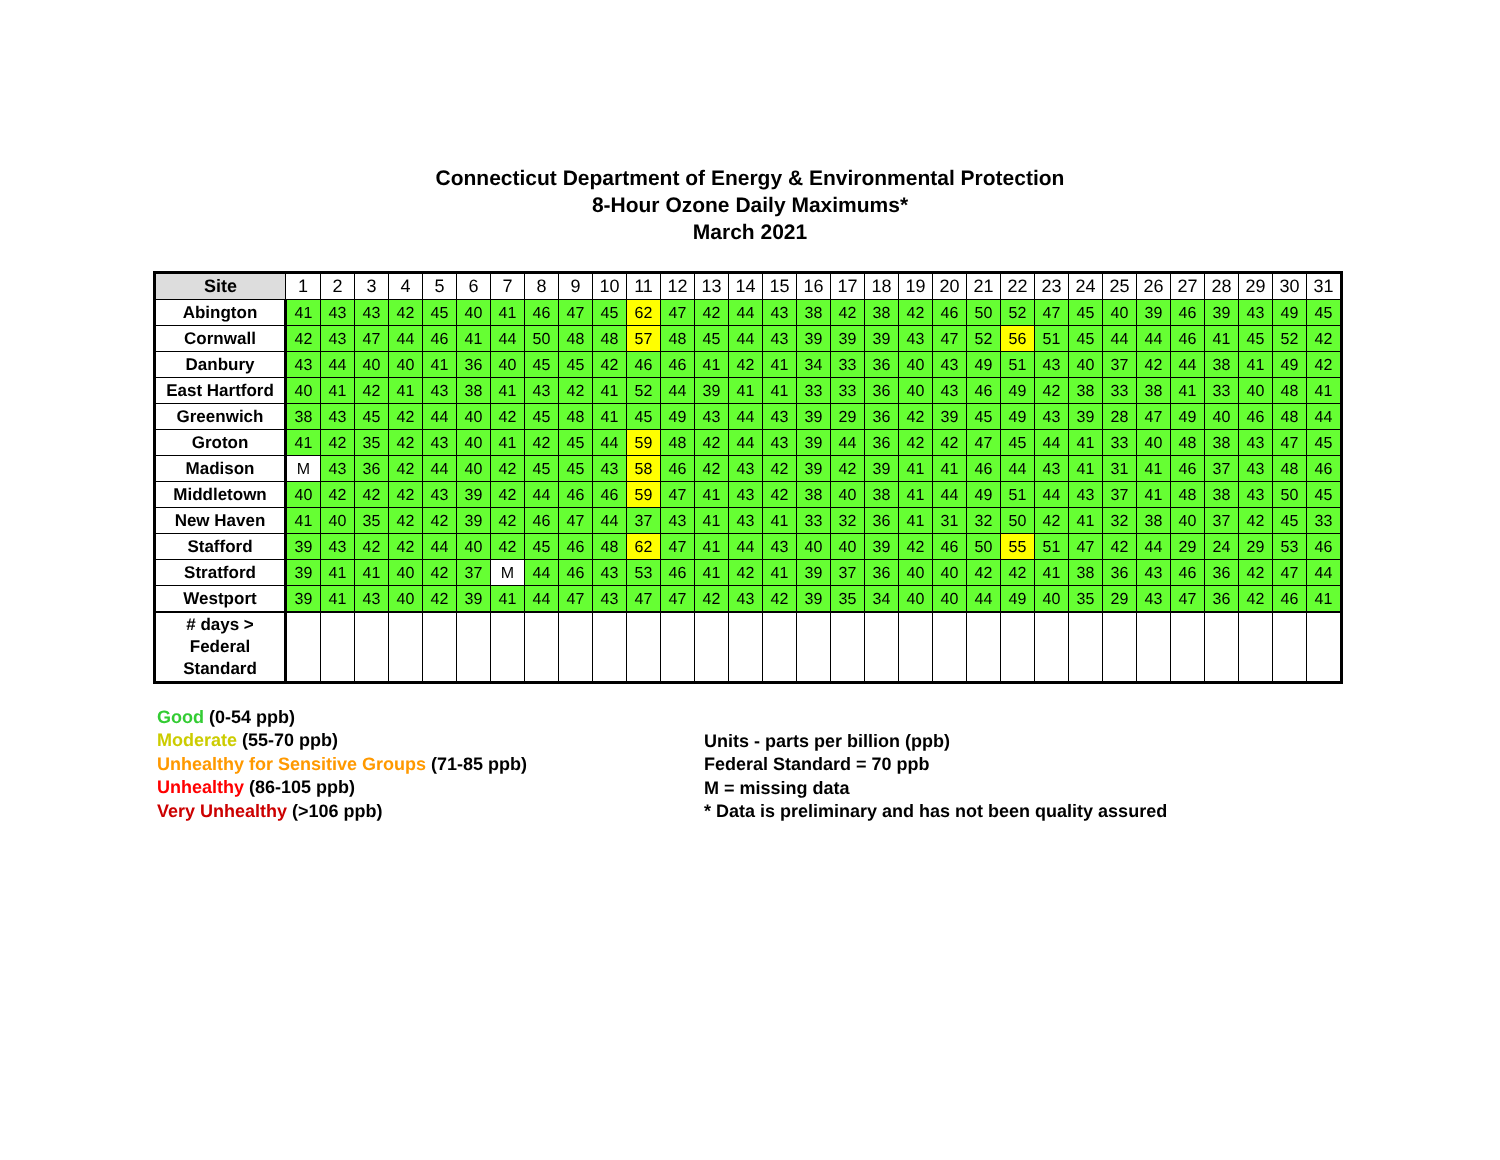Connecticut Department of Energy & Environmental Protection
8-Hour Ozone Daily Maximums*
March 2021
| Site | 1 | 2 | 3 | 4 | 5 | 6 | 7 | 8 | 9 | 10 | 11 | 12 | 13 | 14 | 15 | 16 | 17 | 18 | 19 | 20 | 21 | 22 | 23 | 24 | 25 | 26 | 27 | 28 | 29 | 30 | 31 |
| --- | --- | --- | --- | --- | --- | --- | --- | --- | --- | --- | --- | --- | --- | --- | --- | --- | --- | --- | --- | --- | --- | --- | --- | --- | --- | --- | --- | --- | --- | --- | --- |
| Abington | 41 | 43 | 43 | 42 | 45 | 40 | 41 | 46 | 47 | 45 | 62 | 47 | 42 | 44 | 43 | 38 | 42 | 38 | 42 | 46 | 50 | 52 | 47 | 45 | 40 | 39 | 46 | 39 | 43 | 49 | 45 |
| Cornwall | 42 | 43 | 47 | 44 | 46 | 41 | 44 | 50 | 48 | 48 | 57 | 48 | 45 | 44 | 43 | 39 | 39 | 39 | 43 | 47 | 52 | 56 | 51 | 45 | 44 | 44 | 46 | 41 | 45 | 52 | 42 |
| Danbury | 43 | 44 | 40 | 40 | 41 | 36 | 40 | 45 | 45 | 42 | 46 | 46 | 41 | 42 | 41 | 34 | 33 | 36 | 40 | 43 | 49 | 51 | 43 | 40 | 37 | 42 | 44 | 38 | 41 | 49 | 42 |
| East Hartford | 40 | 41 | 42 | 41 | 43 | 38 | 41 | 43 | 42 | 41 | 52 | 44 | 39 | 41 | 41 | 33 | 33 | 36 | 40 | 43 | 46 | 49 | 42 | 38 | 33 | 38 | 41 | 33 | 40 | 48 | 41 |
| Greenwich | 38 | 43 | 45 | 42 | 44 | 40 | 42 | 45 | 48 | 41 | 45 | 49 | 43 | 44 | 43 | 39 | 29 | 36 | 42 | 39 | 45 | 49 | 43 | 39 | 28 | 47 | 49 | 40 | 46 | 48 | 44 |
| Groton | 41 | 42 | 35 | 42 | 43 | 40 | 41 | 42 | 45 | 44 | 59 | 48 | 42 | 44 | 43 | 39 | 44 | 36 | 42 | 42 | 47 | 45 | 44 | 41 | 33 | 40 | 48 | 38 | 43 | 47 | 45 |
| Madison | M | 43 | 36 | 42 | 44 | 40 | 42 | 45 | 45 | 43 | 58 | 46 | 42 | 43 | 42 | 39 | 42 | 39 | 41 | 41 | 46 | 44 | 43 | 41 | 31 | 41 | 46 | 37 | 43 | 48 | 46 |
| Middletown | 40 | 42 | 42 | 42 | 43 | 39 | 42 | 44 | 46 | 46 | 59 | 47 | 41 | 43 | 42 | 38 | 40 | 38 | 41 | 44 | 49 | 51 | 44 | 43 | 37 | 41 | 48 | 38 | 43 | 50 | 45 |
| New Haven | 41 | 40 | 35 | 42 | 42 | 39 | 42 | 46 | 47 | 44 | 37 | 43 | 41 | 43 | 41 | 33 | 32 | 36 | 41 | 31 | 32 | 50 | 42 | 41 | 32 | 38 | 40 | 37 | 42 | 45 | 33 |
| Stafford | 39 | 43 | 42 | 42 | 44 | 40 | 42 | 45 | 46 | 48 | 62 | 47 | 41 | 44 | 43 | 40 | 40 | 39 | 42 | 46 | 50 | 55 | 51 | 47 | 42 | 44 | 29 | 24 | 29 | 53 | 46 |
| Stratford | 39 | 41 | 41 | 40 | 42 | 37 | M | 44 | 46 | 43 | 53 | 46 | 41 | 42 | 41 | 39 | 37 | 36 | 40 | 40 | 42 | 42 | 41 | 38 | 36 | 43 | 46 | 36 | 42 | 47 | 44 |
| Westport | 39 | 41 | 43 | 40 | 42 | 39 | 41 | 44 | 47 | 43 | 47 | 47 | 42 | 43 | 42 | 39 | 35 | 34 | 40 | 40 | 44 | 49 | 40 | 35 | 29 | 43 | 47 | 36 | 42 | 46 | 41 |
| # days > Federal Standard | | | | | | | | | | | | | | | | | | | | | | | | | | | | | | | |
Good (0-54 ppb)
Moderate (55-70 ppb)
Unhealthy for Sensitive Groups (71-85 ppb)
Unhealthy (86-105 ppb)
Very Unhealthy (>106 ppb)
Units - parts per billion (ppb)
Federal Standard = 70 ppb
M = missing data
* Data is preliminary and has not been quality assured